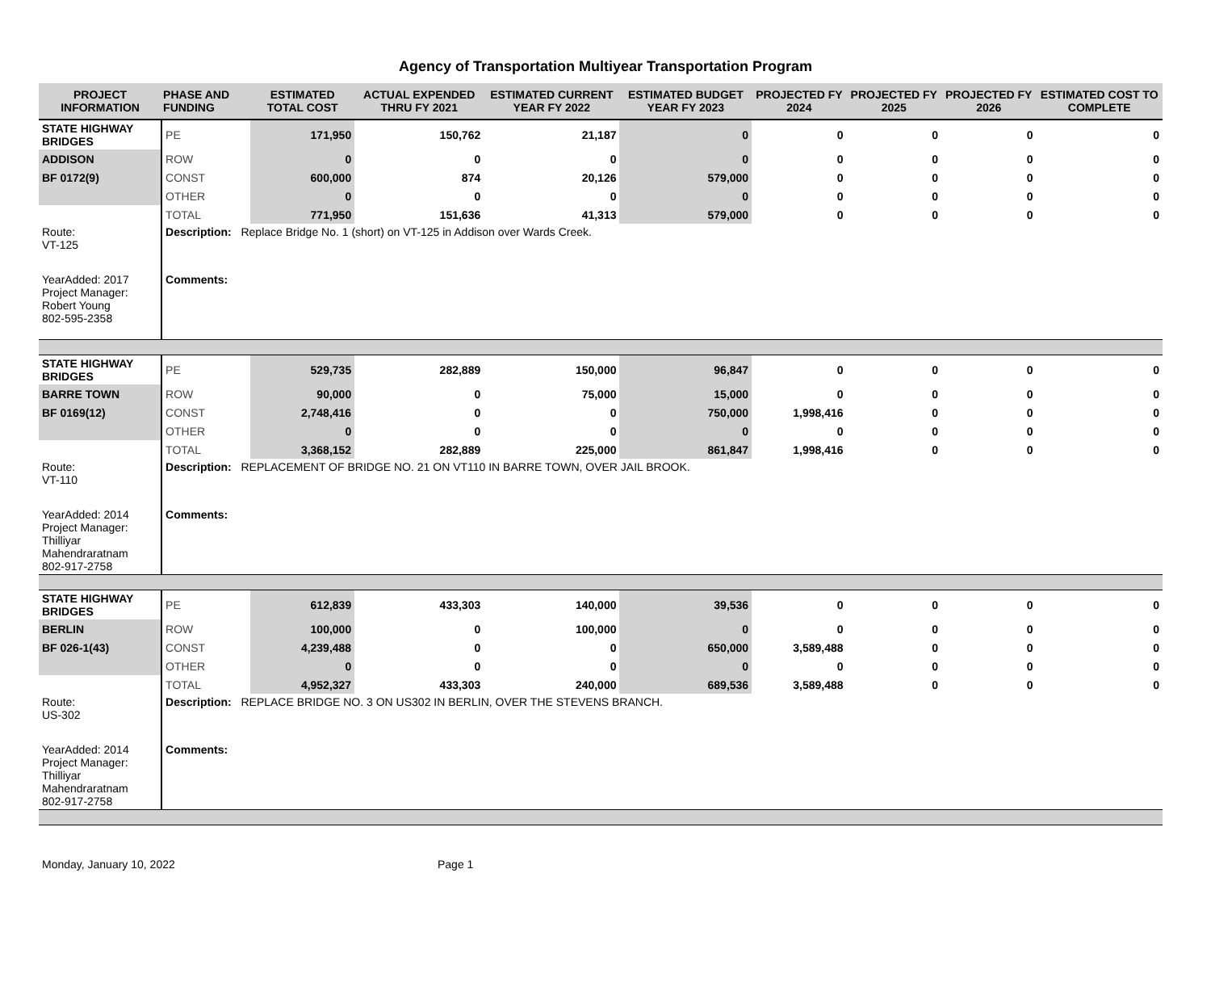Agency of Transportation Multiyear Transportation Program
| PROJECT INFORMATION | PHASE AND FUNDING | ESTIMATED TOTAL COST | ACTUAL EXPENDED THRU FY 2021 | ESTIMATED CURRENT YEAR FY 2022 | ESTIMATED BUDGET YEAR FY 2023 | PROJECTED FY 2024 | PROJECTED FY 2025 | PROJECTED FY 2026 | ESTIMATED COST TO COMPLETE |
| --- | --- | --- | --- | --- | --- | --- | --- | --- | --- |
| STATE HIGHWAY BRIDGES | PE | 171,950 | 150,762 | 21,187 | 0 | 0 | 0 | 0 | 0 |
| ADDISON | ROW | 0 | 0 | 0 | 0 | 0 | 0 | 0 | 0 |
| BF 0172(9) | CONST | 600,000 | 874 | 20,126 | 579,000 | 0 | 0 | 0 | 0 |
| | OTHER | 0 | 0 | 0 | 0 | 0 | 0 | 0 | 0 |
| | TOTAL | 771,950 | 151,636 | 41,313 | 579,000 | 0 | 0 | 0 | 0 |
| Route: VT-125 | Description: Replace Bridge No. 1 (short) on VT-125 in Addison over Wards Creek. | | | | | | | | |
| YearAdded: 2017 Project Manager: Robert Young 802-595-2358 | Comments: | | | | | | | | |
| STATE HIGHWAY BRIDGES | PE | 529,735 | 282,889 | 150,000 | 96,847 | 0 | 0 | 0 | 0 |
| BARRE TOWN | ROW | 90,000 | 0 | 75,000 | 15,000 | 0 | 0 | 0 | 0 |
| BF 0169(12) | CONST | 2,748,416 | 0 | 0 | 750,000 | 1,998,416 | 0 | 0 | 0 |
| | OTHER | 0 | 0 | 0 | 0 | 0 | 0 | 0 | 0 |
| | TOTAL | 3,368,152 | 282,889 | 225,000 | 861,847 | 1,998,416 | 0 | 0 | 0 |
| Route: VT-110 | Description: REPLACEMENT OF BRIDGE NO. 21 ON VT110 IN BARRE TOWN, OVER JAIL BROOK. | | | | | | | | |
| YearAdded: 2014 Project Manager: Thilliyar Mahendraratnam 802-917-2758 | Comments: | | | | | | | | |
| STATE HIGHWAY BRIDGES | PE | 612,839 | 433,303 | 140,000 | 39,536 | 0 | 0 | 0 | 0 |
| BERLIN | ROW | 100,000 | 0 | 100,000 | 0 | 0 | 0 | 0 | 0 |
| BF 026-1(43) | CONST | 4,239,488 | 0 | 0 | 650,000 | 3,589,488 | 0 | 0 | 0 |
| | OTHER | 0 | 0 | 0 | 0 | 0 | 0 | 0 | 0 |
| | TOTAL | 4,952,327 | 433,303 | 240,000 | 689,536 | 3,589,488 | 0 | 0 | 0 |
| Route: US-302 | Description: REPLACE BRIDGE NO. 3 ON US302 IN BERLIN, OVER THE STEVENS BRANCH. | | | | | | | | |
| YearAdded: 2014 Project Manager: Thilliyar Mahendraratnam 802-917-2758 | Comments: | | | | | | | | |
Monday, January 10, 2022 Page 1